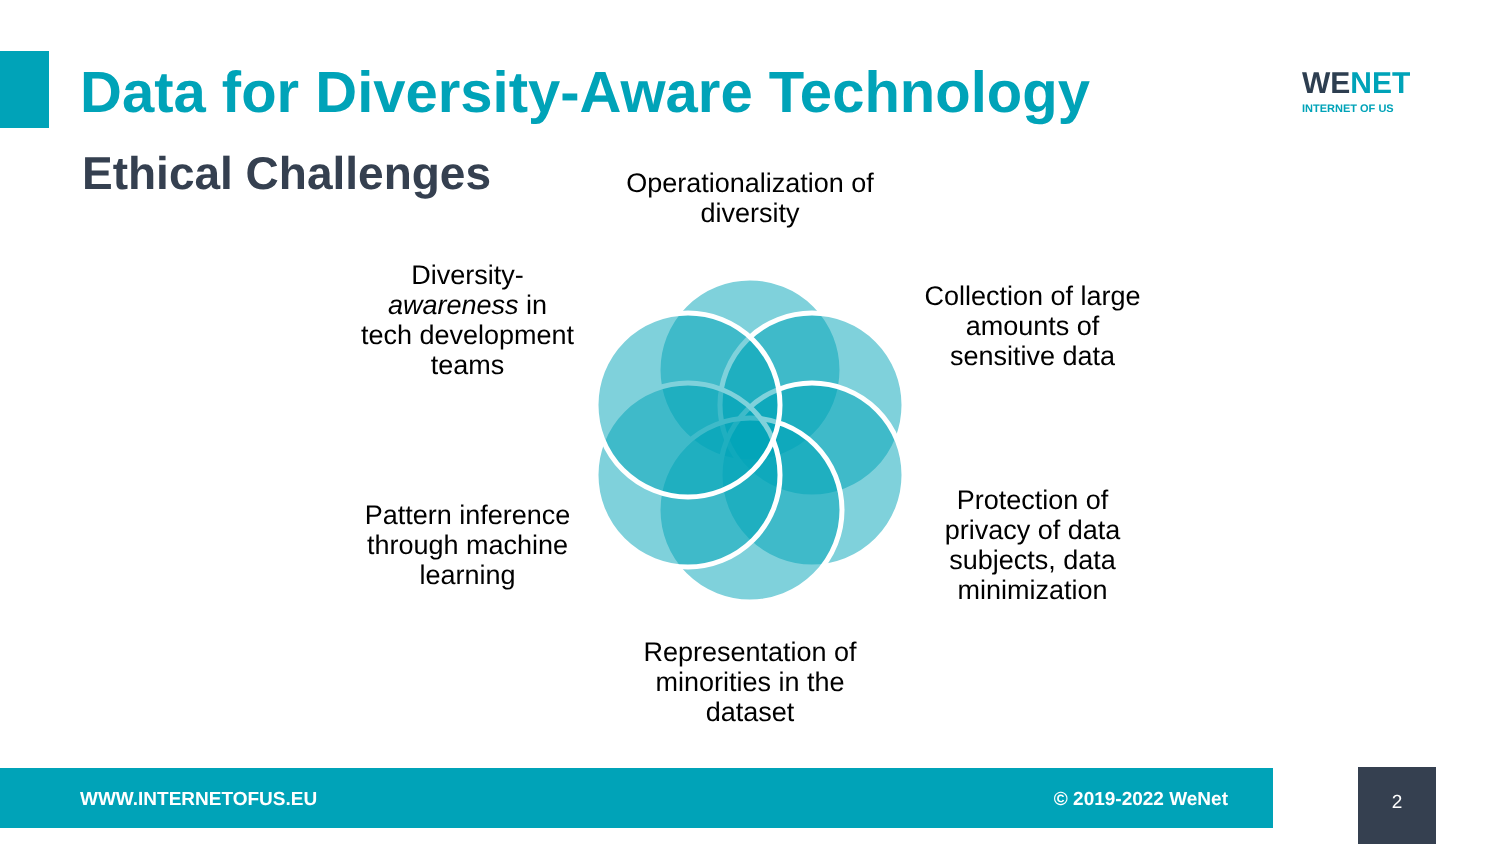Data for Diversity-Aware Technology
WENET
INTERNET OF US
Ethical Challenges
Operationalization of diversity
Diversity-
awareness in tech development teams
Collection of large amounts of sensitive data
Pattern inference through machine learning
Protection of privacy of data subjects, data minimization
Representation of minorities in the dataset
WWW.INTERNETOFUS.EU © 2019-2022 WeNet 2